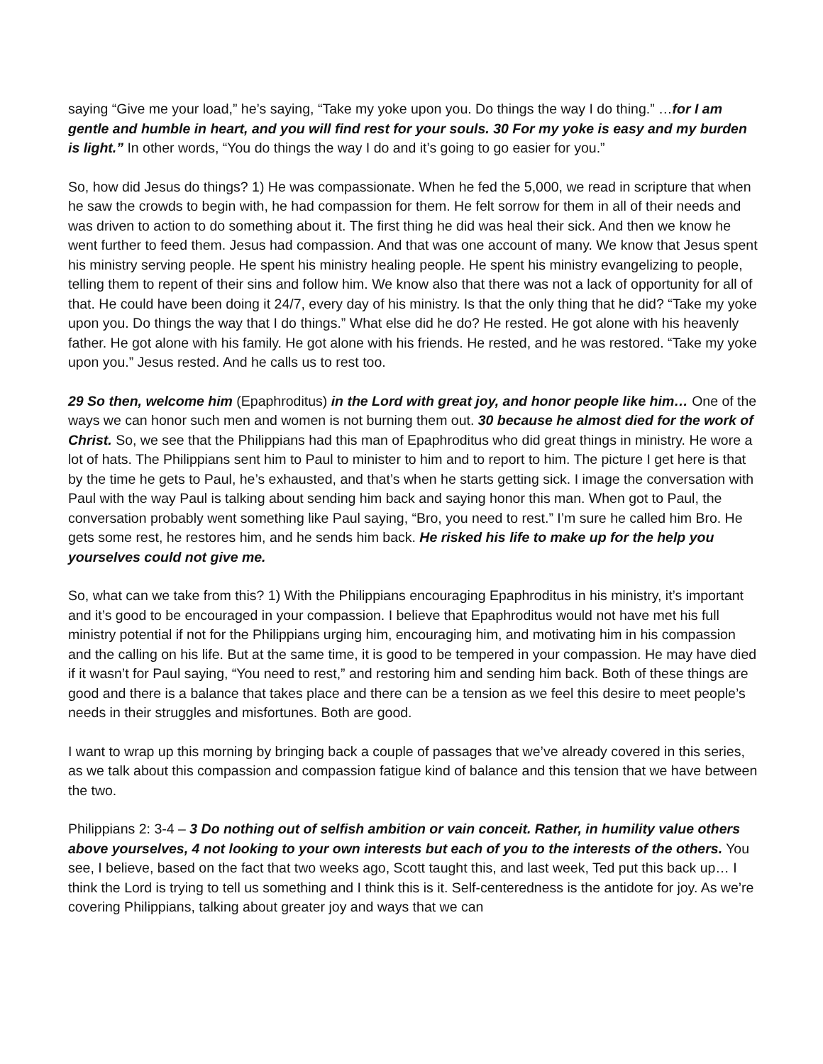saying “Give me your load,” he’s saying, “Take my yoke upon you. Do things the way I do thing.” …for I am gentle and humble in heart, and you will find rest for your souls. 30 For my yoke is easy and my burden is light.” In other words, “You do things the way I do and it’s going to go easier for you.”
So, how did Jesus do things? 1) He was compassionate. When he fed the 5,000, we read in scripture that when he saw the crowds to begin with, he had compassion for them. He felt sorrow for them in all of their needs and was driven to action to do something about it. The first thing he did was heal their sick. And then we know he went further to feed them. Jesus had compassion. And that was one account of many. We know that Jesus spent his ministry serving people. He spent his ministry healing people. He spent his ministry evangelizing to people, telling them to repent of their sins and follow him. We know also that there was not a lack of opportunity for all of that. He could have been doing it 24/7, every day of his ministry. Is that the only thing that he did? “Take my yoke upon you. Do things the way that I do things.” What else did he do? He rested. He got alone with his heavenly father. He got alone with his family. He got alone with his friends. He rested, and he was restored. “Take my yoke upon you.” Jesus rested. And he calls us to rest too.
29 So then, welcome him (Epaphroditus) in the Lord with great joy, and honor people like him… One of the ways we can honor such men and women is not burning them out. 30 because he almost died for the work of Christ. So, we see that the Philippians had this man of Epaphroditus who did great things in ministry. He wore a lot of hats. The Philippians sent him to Paul to minister to him and to report to him. The picture I get here is that by the time he gets to Paul, he’s exhausted, and that’s when he starts getting sick. I image the conversation with Paul with the way Paul is talking about sending him back and saying honor this man. When got to Paul, the conversation probably went something like Paul saying, “Bro, you need to rest.” I’m sure he called him Bro. He gets some rest, he restores him, and he sends him back. He risked his life to make up for the help you yourselves could not give me.
So, what can we take from this? 1) With the Philippians encouraging Epaphroditus in his ministry, it’s important and it’s good to be encouraged in your compassion. I believe that Epaphroditus would not have met his full ministry potential if not for the Philippians urging him, encouraging him, and motivating him in his compassion and the calling on his life. But at the same time, it is good to be tempered in your compassion. He may have died if it wasn’t for Paul saying, “You need to rest,” and restoring him and sending him back. Both of these things are good and there is a balance that takes place and there can be a tension as we feel this desire to meet people’s needs in their struggles and misfortunes. Both are good.
I want to wrap up this morning by bringing back a couple of passages that we’ve already covered in this series, as we talk about this compassion and compassion fatigue kind of balance and this tension that we have between the two.
Philippians 2: 3-4 – 3 Do nothing out of selfish ambition or vain conceit. Rather, in humility value others above yourselves, 4 not looking to your own interests but each of you to the interests of the others. You see, I believe, based on the fact that two weeks ago, Scott taught this, and last week, Ted put this back up… I think the Lord is trying to tell us something and I think this is it. Self-centeredness is the antidote for joy. As we’re covering Philippians, talking about greater joy and ways that we can